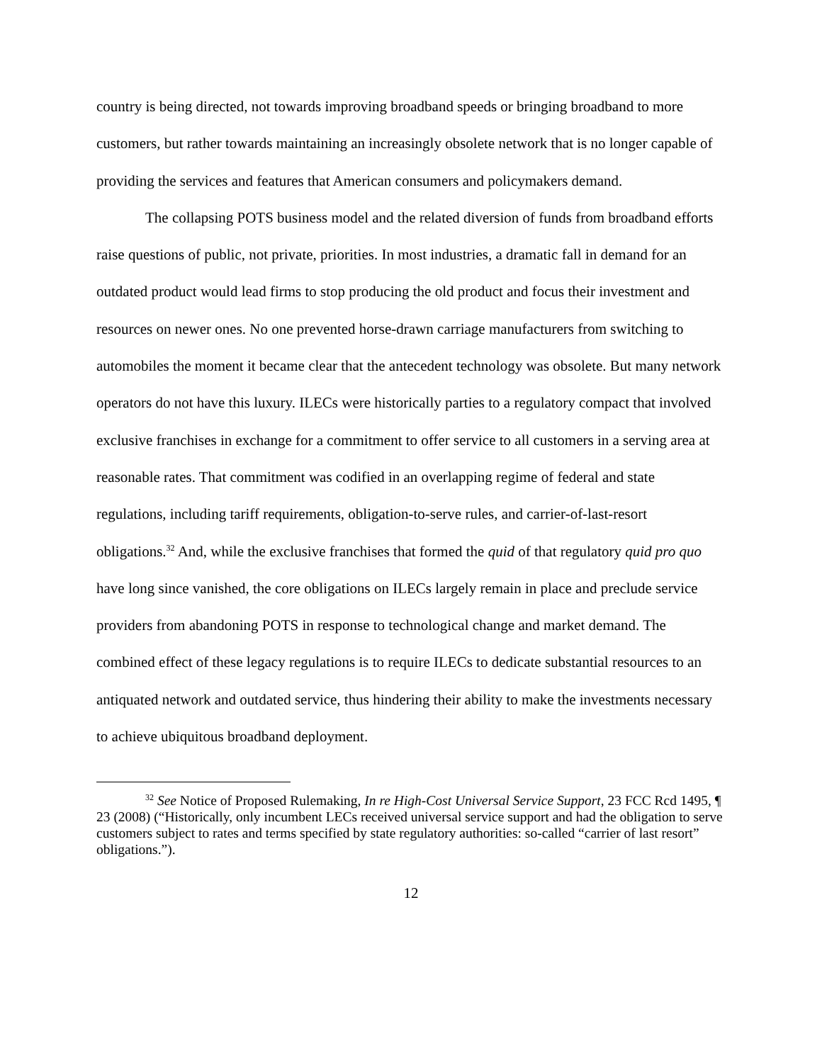country is being directed, not towards improving broadband speeds or bringing broadband to more customers, but rather towards maintaining an increasingly obsolete network that is no longer capable of providing the services and features that American consumers and policymakers demand.
The collapsing POTS business model and the related diversion of funds from broadband efforts raise questions of public, not private, priorities. In most industries, a dramatic fall in demand for an outdated product would lead firms to stop producing the old product and focus their investment and resources on newer ones. No one prevented horse-drawn carriage manufacturers from switching to automobiles the moment it became clear that the antecedent technology was obsolete. But many network operators do not have this luxury. ILECs were historically parties to a regulatory compact that involved exclusive franchises in exchange for a commitment to offer service to all customers in a serving area at reasonable rates. That commitment was codified in an overlapping regime of federal and state regulations, including tariff requirements, obligation-to-serve rules, and carrier-of-last-resort obligations.<sup>32</sup> And, while the exclusive franchises that formed the quid of that regulatory quid pro quo have long since vanished, the core obligations on ILECs largely remain in place and preclude service providers from abandoning POTS in response to technological change and market demand. The combined effect of these legacy regulations is to require ILECs to dedicate substantial resources to an antiquated network and outdated service, thus hindering their ability to make the investments necessary to achieve ubiquitous broadband deployment.
<sup>32</sup> See Notice of Proposed Rulemaking, In re High-Cost Universal Service Support, 23 FCC Rcd 1495, ¶ 23 (2008) (“Historically, only incumbent LECs received universal service support and had the obligation to serve customers subject to rates and terms specified by state regulatory authorities: so-called “carrier of last resort” obligations.”).
12